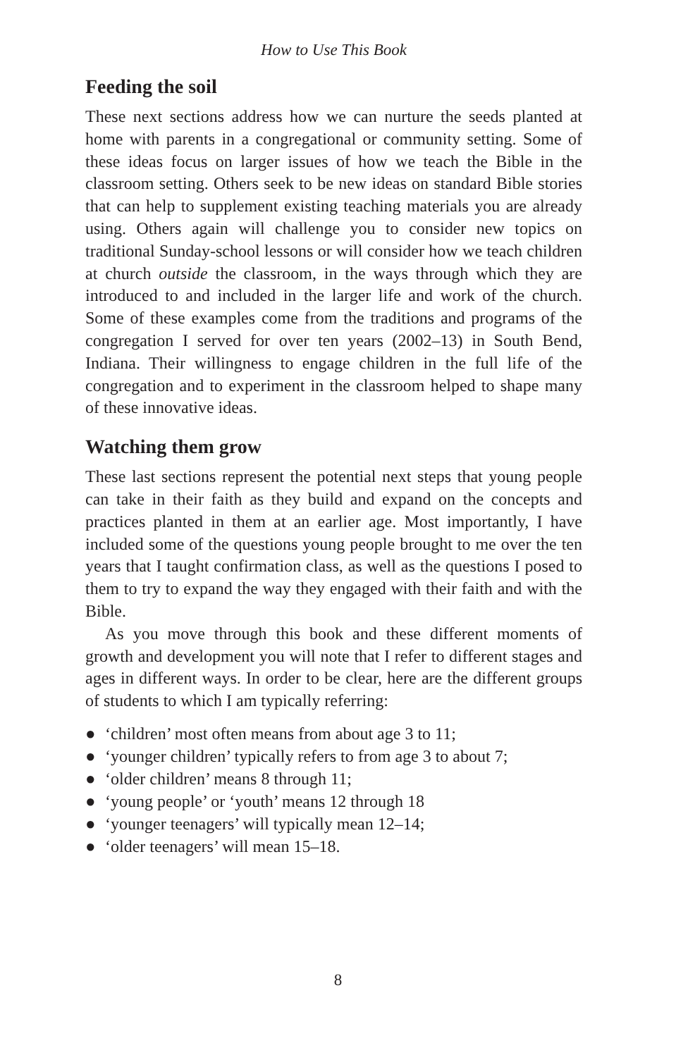How to Use This Book
Feeding the soil
These next sections address how we can nurture the seeds planted at home with parents in a congregational or community setting. Some of these ideas focus on larger issues of how we teach the Bible in the classroom setting. Others seek to be new ideas on standard Bible stories that can help to supplement existing teaching materials you are already using. Others again will challenge you to consider new topics on traditional Sunday-school lessons or will consider how we teach children at church outside the classroom, in the ways through which they are introduced to and included in the larger life and work of the church. Some of these examples come from the traditions and programs of the congregation I served for over ten years (2002–13) in South Bend, Indiana. Their willingness to engage children in the full life of the congregation and to experiment in the classroom helped to shape many of these innovative ideas.
Watching them grow
These last sections represent the potential next steps that young people can take in their faith as they build and expand on the concepts and practices planted in them at an earlier age. Most importantly, I have included some of the questions young people brought to me over the ten years that I taught confirmation class, as well as the questions I posed to them to try to expand the way they engaged with their faith and with the Bible.
As you move through this book and these different moments of growth and development you will note that I refer to different stages and ages in different ways. In order to be clear, here are the different groups of students to which I am typically referring:
● ‘children’ most often means from about age 3 to 11;
● ‘younger children’ typically refers to from age 3 to about 7;
● ‘older children’ means 8 through 11;
● ‘young people’ or ‘youth’ means 12 through 18
● ‘younger teenagers’ will typically mean 12–14;
● ‘older teenagers’ will mean 15–18.
8